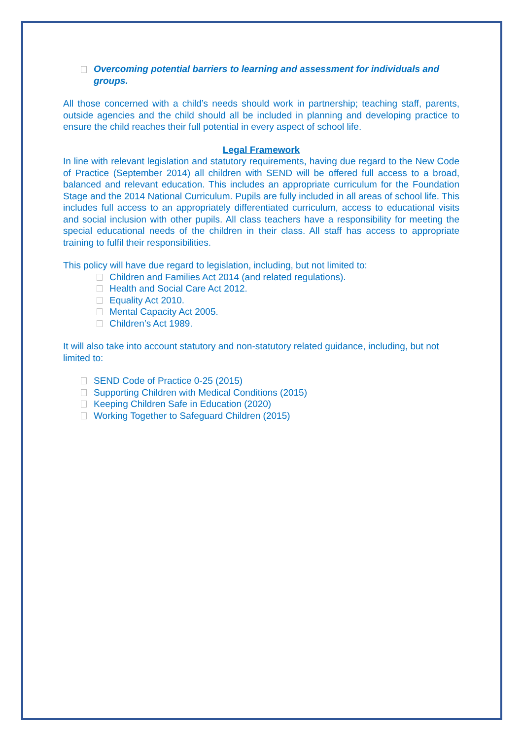Overcoming potential barriers to learning and assessment for individuals and groups.
All those concerned with a child’s needs should work in partnership; teaching staff, parents, outside agencies and the child should all be included in planning and developing practice to ensure the child reaches their full potential in every aspect of school life.
Legal Framework
In line with relevant legislation and statutory requirements, having due regard to the New Code of Practice (September 2014) all children with SEND will be offered full access to a broad, balanced and relevant education. This includes an appropriate curriculum for the Foundation Stage and the 2014 National Curriculum. Pupils are fully included in all areas of school life. This includes full access to an appropriately differentiated curriculum, access to educational visits and social inclusion with other pupils. All class teachers have a responsibility for meeting the special educational needs of the children in their class. All staff has access to appropriate training to fulfil their responsibilities.
This policy will have due regard to legislation, including, but not limited to:
Children and Families Act 2014 (and related regulations).
Health and Social Care Act 2012.
Equality Act 2010.
Mental Capacity Act 2005.
Children’s Act 1989.
It will also take into account statutory and non-statutory related guidance, including, but not limited to:
SEND Code of Practice 0-25 (2015)
Supporting Children with Medical Conditions (2015)
Keeping Children Safe in Education (2020)
Working Together to Safeguard Children (2015)